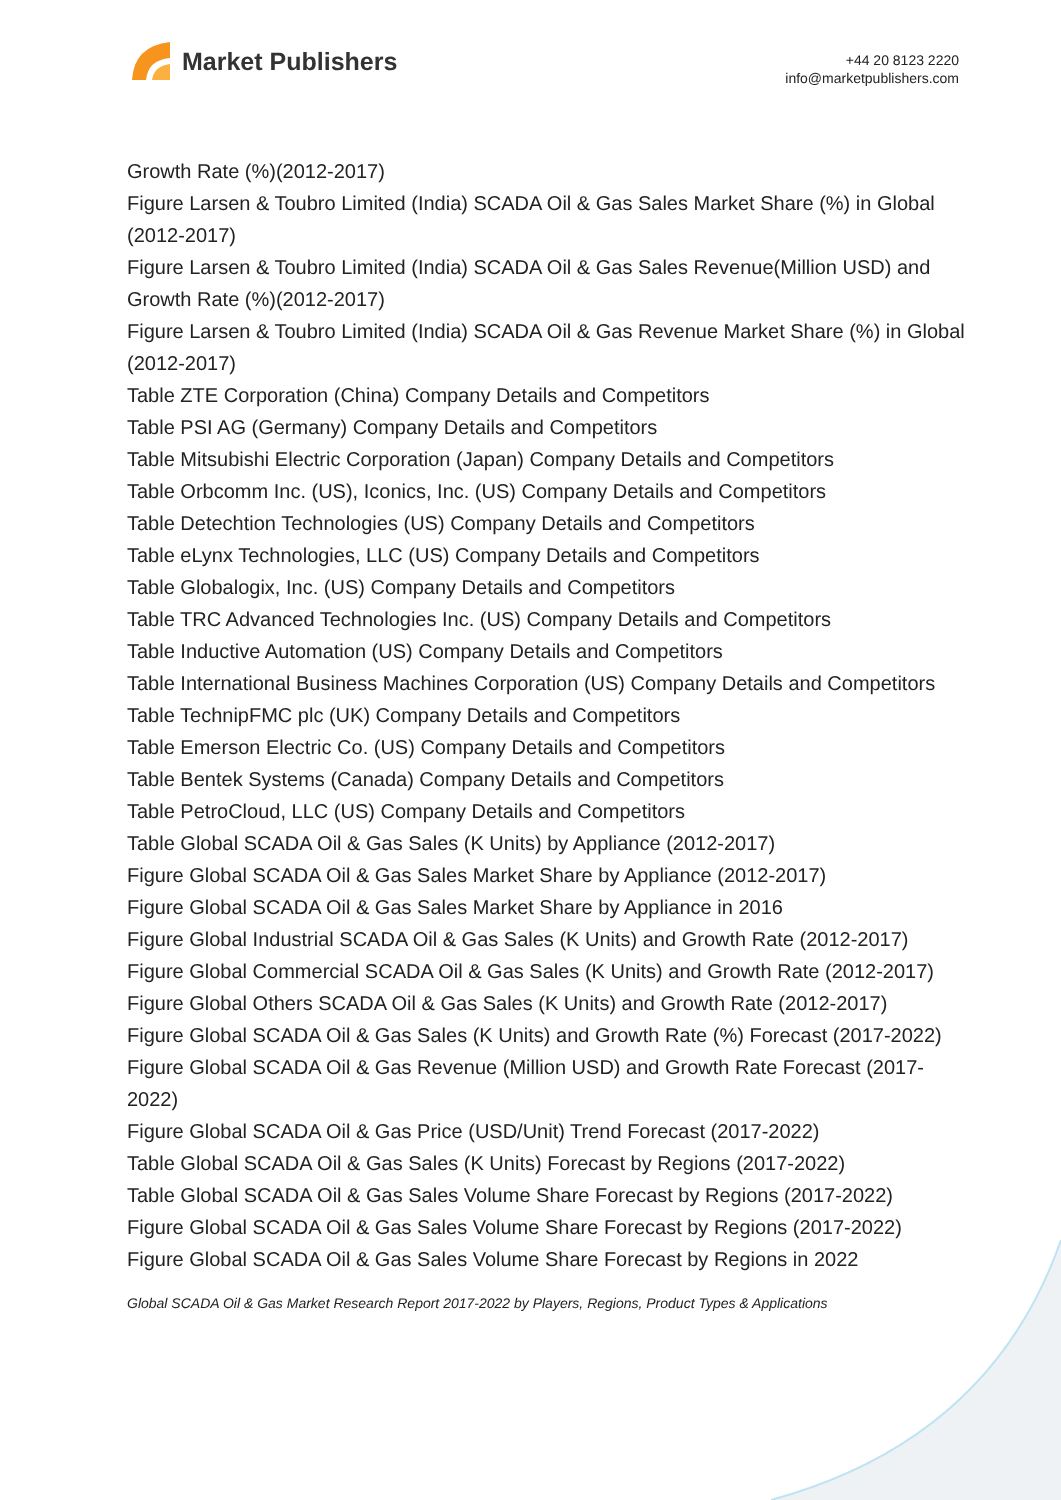Market Publishers
+44 20 8123 2220
info@marketpublishers.com
Growth Rate (%)(2012-2017)
Figure Larsen & Toubro Limited (India) SCADA Oil & Gas Sales Market Share (%) in Global (2012-2017)
Figure Larsen & Toubro Limited (India) SCADA Oil & Gas Sales Revenue(Million USD) and Growth Rate (%)(2012-2017)
Figure Larsen & Toubro Limited (India) SCADA Oil & Gas Revenue Market Share (%) in Global (2012-2017)
Table ZTE Corporation (China) Company Details and Competitors
Table PSI AG (Germany) Company Details and Competitors
Table Mitsubishi Electric Corporation (Japan) Company Details and Competitors
Table Orbcomm Inc. (US), Iconics, Inc. (US) Company Details and Competitors
Table Detechtion Technologies (US) Company Details and Competitors
Table eLynx Technologies, LLC (US) Company Details and Competitors
Table Globalogix, Inc. (US) Company Details and Competitors
Table TRC Advanced Technologies Inc. (US) Company Details and Competitors
Table Inductive Automation (US) Company Details and Competitors
Table International Business Machines Corporation (US) Company Details and Competitors
Table TechnipFMC plc (UK) Company Details and Competitors
Table Emerson Electric Co. (US) Company Details and Competitors
Table Bentek Systems (Canada) Company Details and Competitors
Table PetroCloud, LLC (US) Company Details and Competitors
Table Global SCADA Oil & Gas Sales (K Units) by Appliance (2012-2017)
Figure Global SCADA Oil & Gas Sales Market Share by Appliance (2012-2017)
Figure Global SCADA Oil & Gas Sales Market Share by Appliance in 2016
Figure Global Industrial SCADA Oil & Gas Sales (K Units) and Growth Rate (2012-2017)
Figure Global Commercial SCADA Oil & Gas Sales (K Units) and Growth Rate (2012-2017)
Figure Global Others SCADA Oil & Gas Sales (K Units) and Growth Rate (2012-2017)
Figure Global SCADA Oil & Gas Sales (K Units) and Growth Rate (%) Forecast (2017-2022)
Figure Global SCADA Oil & Gas Revenue (Million USD) and Growth Rate Forecast (2017-2022)
Figure Global SCADA Oil & Gas Price (USD/Unit) Trend Forecast (2017-2022)
Table Global SCADA Oil & Gas Sales (K Units) Forecast by Regions (2017-2022)
Table Global SCADA Oil & Gas Sales Volume Share Forecast by Regions (2017-2022)
Figure Global SCADA Oil & Gas Sales Volume Share Forecast by Regions (2017-2022)
Figure Global SCADA Oil & Gas Sales Volume Share Forecast by Regions in 2022
Global SCADA Oil & Gas Market Research Report 2017-2022 by Players, Regions, Product Types & Applications